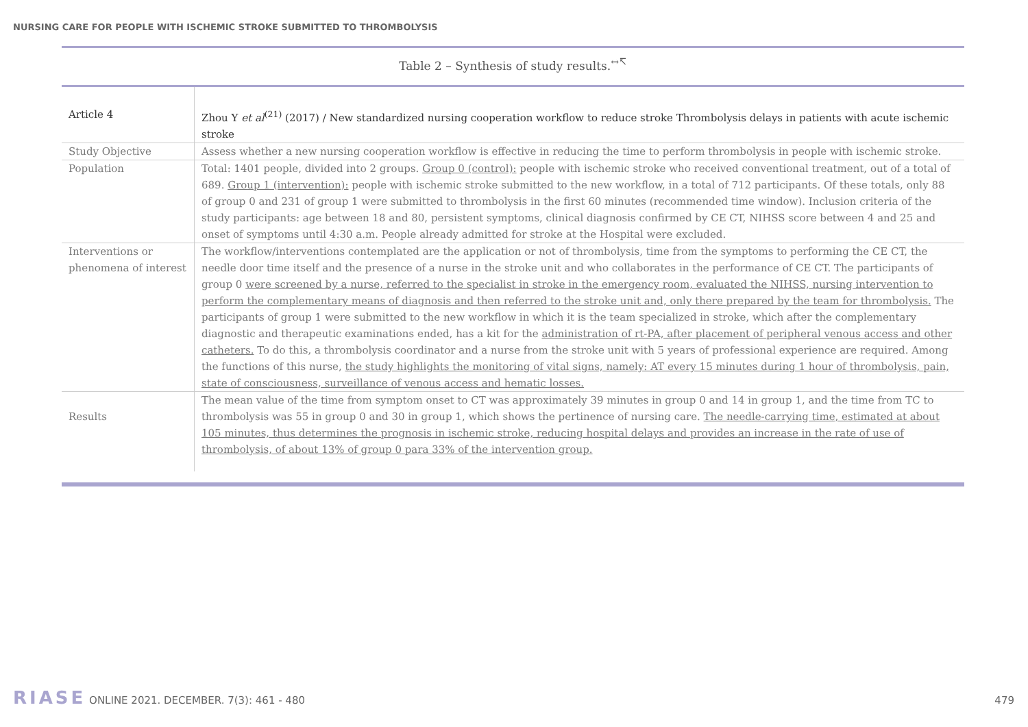NURSING CARE FOR PEOPLE WITH ISCHEMIC STROKE SUBMITTED TO THROMBOLYSIS
Table 2 – Synthesis of study results.<sup>↔↸</sup>
| Article 4 | Zhou Y et al<sup>(21)</sup> (2017) / New standardized nursing cooperation workflow to reduce stroke Thrombolysis delays in patients with acute ischemic stroke |
| Study Objective | Assess whether a new nursing cooperation workflow is effective in reducing the time to perform thrombolysis in people with ischemic stroke. |
| Population | Total: 1401 people, divided into 2 groups. Group 0 (control): people with ischemic stroke who received conventional treatment, out of a total of 689. Group 1 (intervention): people with ischemic stroke submitted to the new workflow, in a total of 712 participants. Of these totals, only 88 of group 0 and 231 of group 1 were submitted to thrombolysis in the first 60 minutes (recommended time window). Inclusion criteria of the study participants: age between 18 and 80, persistent symptoms, clinical diagnosis confirmed by CE CT, NIHSS score between 4 and 25 and onset of symptoms until 4:30 a.m. People already admitted for stroke at the Hospital were excluded. |
| Interventions or phenomena of interest | The workflow/interventions contemplated are the application or not of thrombolysis, time from the symptoms to performing the CE CT, the needle door time itself and the presence of a nurse in the stroke unit and who collaborates in the performance of CE CT. The participants of group 0 were screened by a nurse, referred to the specialist in stroke in the emergency room, evaluated the NIHSS, nursing intervention to perform the complementary means of diagnosis and then referred to the stroke unit and, only there prepared by the team for thrombolysis. The participants of group 1 were submitted to the new workflow in which it is the team specialized in stroke, which after the complementary diagnostic and therapeutic examinations ended, has a kit for the administration of rt-PA, after placement of peripheral venous access and other catheters. To do this, a thrombolysis coordinator and a nurse from the stroke unit with 5 years of professional experience are required. Among the functions of this nurse, the study highlights the monitoring of vital signs, namely: AT every 15 minutes during 1 hour of thrombolysis, pain, state of consciousness, surveillance of venous access and hematic losses. |
| Results | The mean value of the time from symptom onset to CT was approximately 39 minutes in group 0 and 14 in group 1, and the time from TC to thrombolysis was 55 in group 0 and 30 in group 1, which shows the pertinence of nursing care. The needle-carrying time, estimated at about 105 minutes, thus determines the prognosis in ischemic stroke, reducing hospital delays and provides an increase in the rate of use of thrombolysis, of about 13% of group 0 para 33% of the intervention group. |
RIASE ONLINE 2021. DECEMBER. 7(3): 461 - 480
479